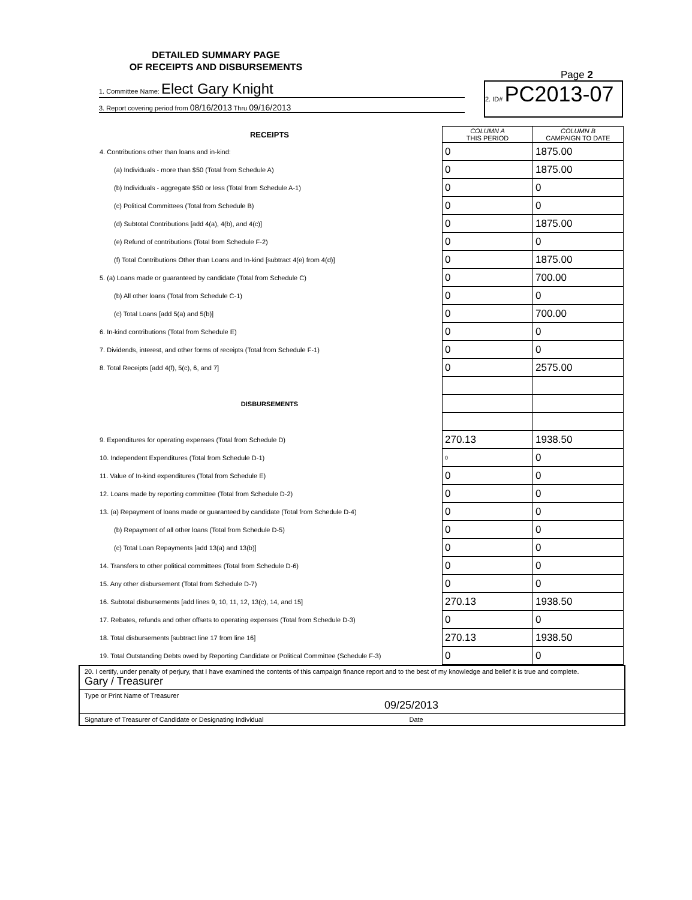DETAILED SUMMARY PAGE
OF RECEIPTS AND DISBURSEMENTS
Page 2
1. Committee Name: Elect Gary Knight
3. Report covering period from 08/16/2013 Thru 09/16/2013
2. ID# PC2013-07
| RECEIPTS | COLUMN A THIS PERIOD | COLUMN B CAMPAIGN TO DATE |
| --- | --- | --- |
| 4. Contributions other than loans and in-kind: | 0 | 1875.00 |
| (a) Individuals - more than $50 (Total from Schedule A) | 0 | 1875.00 |
| (b) Individuals - aggregate $50 or less (Total from Schedule A-1) | 0 | 0 |
| (c) Political Committees (Total from Schedule B) | 0 | 0 |
| (d) Subtotal Contributions [add 4(a), 4(b), and 4(c)] | 0 | 1875.00 |
| (e) Refund of contributions (Total from Schedule F-2) | 0 | 0 |
| (f) Total Contributions Other than Loans and In-kind [subtract 4(e) from 4(d)] | 0 | 1875.00 |
| 5. (a) Loans made or guaranteed by candidate (Total from Schedule C) | 0 | 700.00 |
| (b) All other loans (Total from Schedule C-1) | 0 | 0 |
| (c) Total Loans [add 5(a) and 5(b)] | 0 | 700.00 |
| 6. In-kind contributions (Total from Schedule E) | 0 | 0 |
| 7. Dividends, interest, and other forms of receipts (Total from Schedule F-1) | 0 | 0 |
| 8. Total Receipts [add 4(f), 5(c), 6, and 7] | 0 | 2575.00 |
| DISBURSEMENTS | | |
| 9. Expenditures for operating expenses (Total from Schedule D) | 270.13 | 1938.50 |
| 10. Independent Expenditures (Total from Schedule D-1) | 0 | 0 |
| 11. Value of In-kind expenditures (Total from Schedule E) | 0 | 0 |
| 12. Loans made by reporting committee (Total from Schedule D-2) | 0 | 0 |
| 13. (a) Repayment of loans made or guaranteed by candidate (Total from Schedule D-4) | 0 | 0 |
| (b) Repayment of all other loans (Total from Schedule D-5) | 0 | 0 |
| (c) Total Loan Repayments [add 13(a) and 13(b)] | 0 | 0 |
| 14. Transfers to other political committees (Total from Schedule D-6) | 0 | 0 |
| 15. Any other disbursement (Total from Schedule D-7) | 0 | 0 |
| 16. Subtotal disbursements [add lines 9, 10, 11, 12, 13(c), 14, and 15] | 270.13 | 1938.50 |
| 17. Rebates, refunds and other offsets to operating expenses (Total from Schedule D-3) | 0 | 0 |
| 18. Total disbursements [subtract line 17 from line 16] | 270.13 | 1938.50 |
| 19. Total Outstanding Debts owed by Reporting Candidate or Political Committee (Schedule F-3) | 0 | 0 |
20. I certify, under penalty of perjury, that I have examined the contents of this campaign finance report and to the best of my knowledge and belief it is true and complete.
Gary / Treasurer
Type or Print Name of Treasurer
09/25/2013
Signature of Treasurer of Candidate or Designating Individual Date